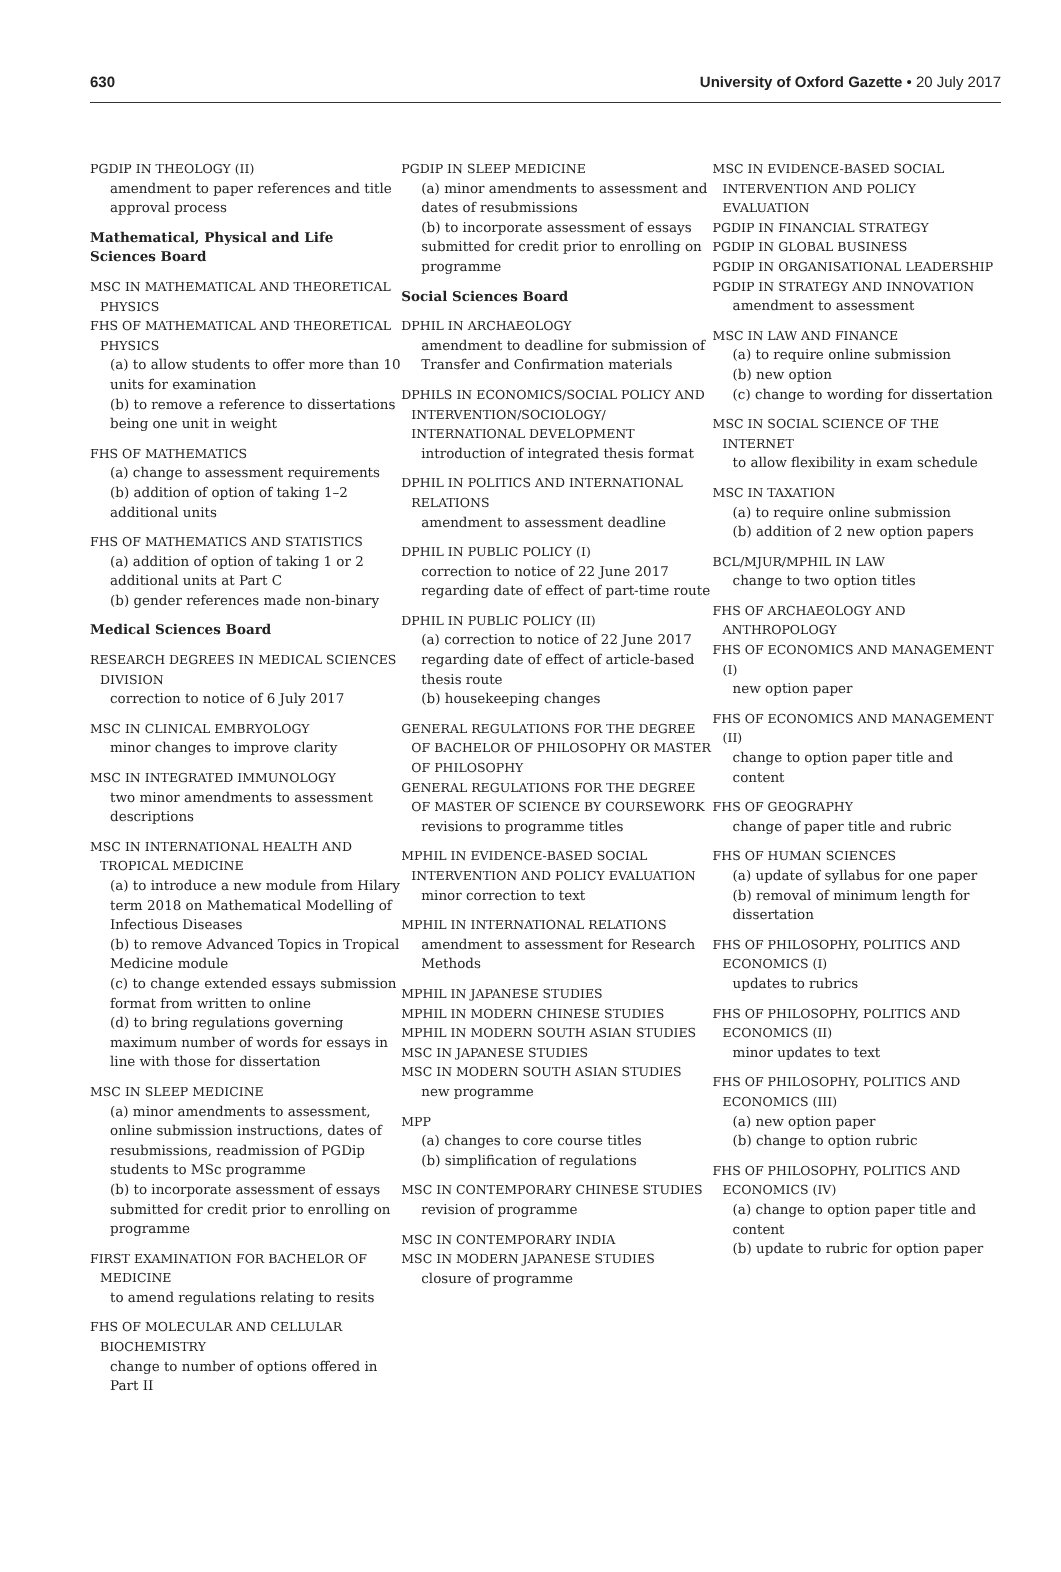630 University of Oxford Gazette • 20 July 2017
PGDIP IN THEOLOGY (II)
amendment to paper references and title approval process
Mathematical, Physical and Life Sciences Board
MSC IN MATHEMATICAL AND THEORETICAL PHYSICS
FHS OF MATHEMATICAL AND THEORETICAL PHYSICS
(a) to allow students to offer more than 10 units for examination
(b) to remove a reference to dissertations being one unit in weight
FHS OF MATHEMATICS
(a) change to assessment requirements
(b) addition of option of taking 1–2 additional units
FHS OF MATHEMATICS AND STATISTICS
(a) addition of option of taking 1 or 2 additional units at Part C
(b) gender references made non-binary
Medical Sciences Board
RESEARCH DEGREES IN MEDICAL SCIENCES DIVISION
correction to notice of 6 July 2017
MSC IN CLINICAL EMBRYOLOGY
minor changes to improve clarity
MSC IN INTEGRATED IMMUNOLOGY
two minor amendments to assessment descriptions
MSC IN INTERNATIONAL HEALTH AND TROPICAL MEDICINE
(a) to introduce a new module from Hilary term 2018 on Mathematical Modelling of Infectious Diseases
(b) to remove Advanced Topics in Tropical Medicine module
(c) to change extended essays submission format from written to online
(d) to bring regulations governing maximum number of words for essays in line with those for dissertation
MSC IN SLEEP MEDICINE
(a) minor amendments to assessment, online submission instructions, dates of resubmissions, readmission of PGDip students to MSc programme
(b) to incorporate assessment of essays submitted for credit prior to enrolling on programme
FIRST EXAMINATION FOR BACHELOR OF MEDICINE
to amend regulations relating to resits
FHS OF MOLECULAR AND CELLULAR BIOCHEMISTRY
change to number of options offered in Part II
PGDIP IN SLEEP MEDICINE
(a) minor amendments to assessment and dates of resubmissions
(b) to incorporate assessment of essays submitted for credit prior to enrolling on programme
Social Sciences Board
DPHIL IN ARCHAEOLOGY
amendment to deadline for submission of Transfer and Confirmation materials
DPHILS IN ECONOMICS/SOCIAL POLICY AND INTERVENTION/SOCIOLOGY/ INTERNATIONAL DEVELOPMENT
introduction of integrated thesis format
DPHIL IN POLITICS AND INTERNATIONAL RELATIONS
amendment to assessment deadline
DPHIL IN PUBLIC POLICY (I)
correction to notice of 22 June 2017 regarding date of effect of part-time route
DPHIL IN PUBLIC POLICY (II)
(a) correction to notice of 22 June 2017 regarding date of effect of article-based thesis route
(b) housekeeping changes
GENERAL REGULATIONS FOR THE DEGREE OF BACHELOR OF PHILOSOPHY OR MASTER OF PHILOSOPHY
GENERAL REGULATIONS FOR THE DEGREE OF MASTER OF SCIENCE BY COURSEWORK
revisions to programme titles
MPHIL IN EVIDENCE-BASED SOCIAL INTERVENTION AND POLICY EVALUATION
minor correction to text
MPHIL IN INTERNATIONAL RELATIONS
amendment to assessment for Research Methods
MPHIL IN JAPANESE STUDIES
MPHIL IN MODERN CHINESE STUDIES
MPHIL IN MODERN SOUTH ASIAN STUDIES
MSC IN JAPANESE STUDIES
MSC IN MODERN SOUTH ASIAN STUDIES
new programme
MPP
(a) changes to core course titles
(b) simplification of regulations
MSC IN CONTEMPORARY CHINESE STUDIES
revision of programme
MSC IN CONTEMPORARY INDIA
MSC IN MODERN JAPANESE STUDIES
closure of programme
MSC IN EVIDENCE-BASED SOCIAL INTERVENTION AND POLICY EVALUATION
PGDIP IN FINANCIAL STRATEGY
PGDIP IN GLOBAL BUSINESS
PGDIP IN ORGANISATIONAL LEADERSHIP
PGDIP IN STRATEGY AND INNOVATION
amendment to assessment
MSC IN LAW AND FINANCE
(a) to require online submission
(b) new option
(c) change to wording for dissertation
MSC IN SOCIAL SCIENCE OF THE INTERNET
to allow flexibility in exam schedule
MSC IN TAXATION
(a) to require online submission
(b) addition of 2 new option papers
BCL/MJUR/MPHIL IN LAW
change to two option titles
FHS OF ARCHAEOLOGY AND ANTHROPOLOGY
FHS OF ECONOMICS AND MANAGEMENT (I)
new option paper
FHS OF ECONOMICS AND MANAGEMENT (II)
change to option paper title and content
FHS OF GEOGRAPHY
change of paper title and rubric
FHS OF HUMAN SCIENCES
(a) update of syllabus for one paper
(b) removal of minimum length for dissertation
FHS OF PHILOSOPHY, POLITICS AND ECONOMICS (I)
updates to rubrics
FHS OF PHILOSOPHY, POLITICS AND ECONOMICS (II)
minor updates to text
FHS OF PHILOSOPHY, POLITICS AND ECONOMICS (III)
(a) new option paper
(b) change to option rubric
FHS OF PHILOSOPHY, POLITICS AND ECONOMICS (IV)
(a) change to option paper title and content
(b) update to rubric for option paper